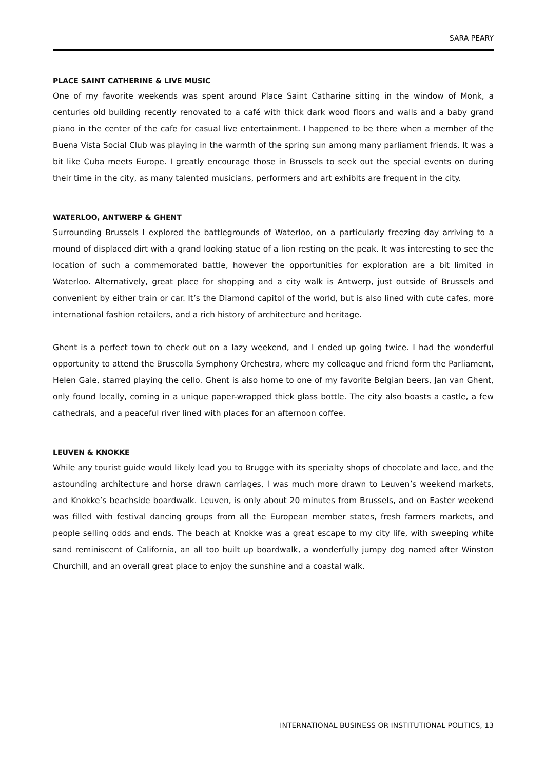SARA PEARY
PLACE SAINT CATHERINE & LIVE MUSIC
One of my favorite weekends was spent around Place Saint Catharine sitting in the window of Monk, a centuries old building recently renovated to a café with thick dark wood floors and walls and a baby grand piano in the center of the cafe for casual live entertainment. I happened to be there when a member of the Buena Vista Social Club was playing in the warmth of the spring sun among many parliament friends. It was a bit like Cuba meets Europe. I greatly encourage those in Brussels to seek out the special events on during their time in the city, as many talented musicians, performers and art exhibits are frequent in the city.
WATERLOO, ANTWERP & GHENT
Surrounding Brussels I explored the battlegrounds of Waterloo, on a particularly freezing day arriving to a mound of displaced dirt with a grand looking statue of a lion resting on the peak. It was interesting to see the location of such a commemorated battle, however the opportunities for exploration are a bit limited in Waterloo. Alternatively, great place for shopping and a city walk is Antwerp, just outside of Brussels and convenient by either train or car. It’s the Diamond capitol of the world, but is also lined with cute cafes, more international fashion retailers, and a rich history of architecture and heritage.
Ghent is a perfect town to check out on a lazy weekend, and I ended up going twice. I had the wonderful opportunity to attend the Bruscolla Symphony Orchestra, where my colleague and friend form the Parliament, Helen Gale, starred playing the cello. Ghent is also home to one of my favorite Belgian beers, Jan van Ghent, only found locally, coming in a unique paper-wrapped thick glass bottle. The city also boasts a castle, a few cathedrals, and a peaceful river lined with places for an afternoon coffee.
LEUVEN & KNOKKE
While any tourist guide would likely lead you to Brugge with its specialty shops of chocolate and lace, and the astounding architecture and horse drawn carriages, I was much more drawn to Leuven’s weekend markets, and Knokke’s beachside boardwalk. Leuven, is only about 20 minutes from Brussels, and on Easter weekend was filled with festival dancing groups from all the European member states, fresh farmers markets, and people selling odds and ends. The beach at Knokke was a great escape to my city life, with sweeping white sand reminiscent of California, an all too built up boardwalk, a wonderfully jumpy dog named after Winston Churchill, and an overall great place to enjoy the sunshine and a coastal walk.
INTERNATIONAL BUSINESS OR INSTITUTIONAL POLITICS, 13